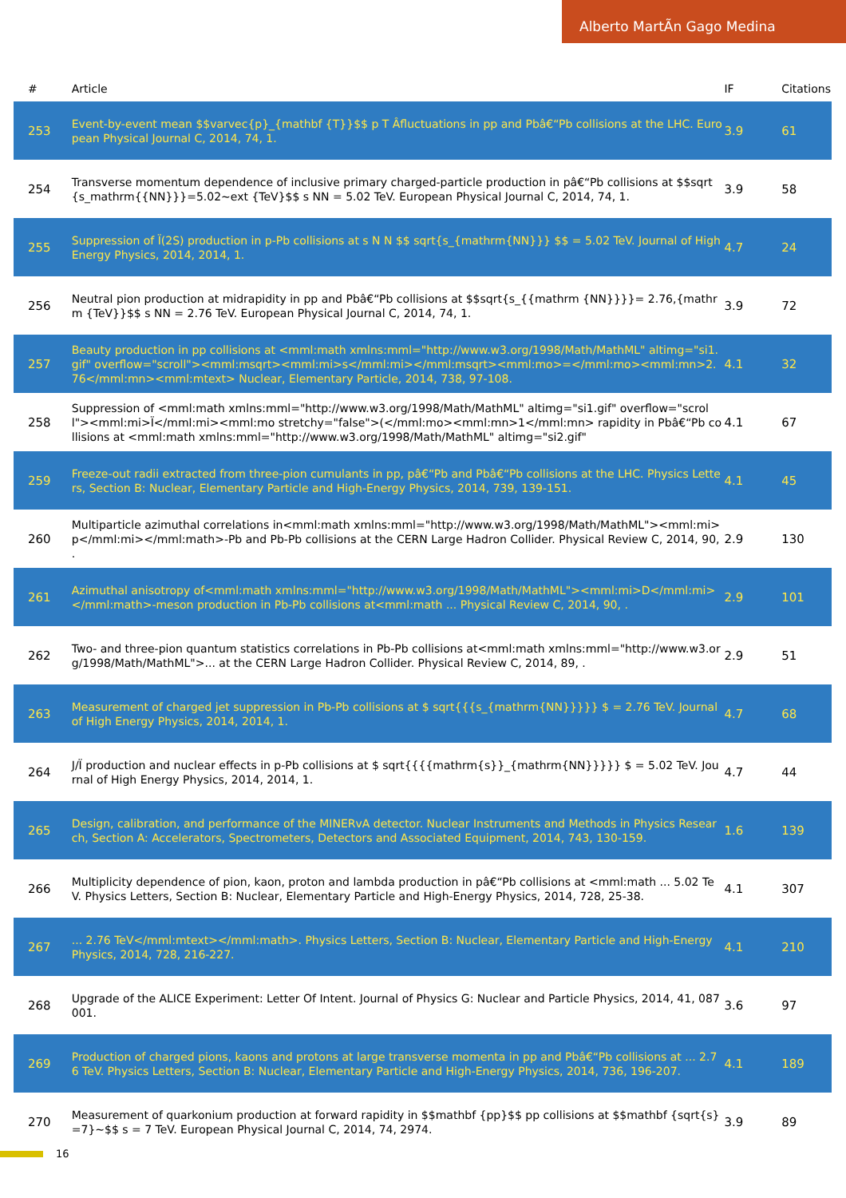Alberto MartÃn Gago Medina
| # | Article | IF | Citations |
| --- | --- | --- | --- |
| 253 | Event-by-event mean $$varvec{p}_{mathbf {T}}$$ p T Âfluctuations in pp and Pbâ€“Pb collisions at the LHC. European Physical Journal C, 2014, 74, 1. | 3.9 | 61 |
| 254 | Transverse momentum dependence of inclusive primary charged-particle production in pâ€“Pb collisions at $$sqrt{s_mathrm{{NN}}}=5.02~ext {TeV}$$ s NN = 5.02 TeV. European Physical Journal C, 2014, 74, 1. | 3.9 | 58 |
| 255 | Suppression of Ï(2S) production in p-Pb collisions at s N N $$ sqrt{s_{mathrm{NN}}} $$ = 5.02 TeV. Journal of High Energy Physics, 2014, 2014, 1. | 4.7 | 24 |
| 256 | Neutral pion production at midrapidity in pp and Pbâ€“Pb collisions at $$sqrt{s_{{mathrm {NN}}}}= 2.76,{mathrm {TeV}}$$ s NN = 2.76 TeV. European Physical Journal C, 2014, 74, 1. | 3.9 | 72 |
| 257 | Beauty production in pp collisions at <mml:math xmlns:mml="http://www.w3.org/1998/Math/MathML" altimg="si1.gif" overflow="scroll"><mml:msqrt><mml:mi>s</mml:mi></mml:msqrt><mml:mo>=</mml:mo><mml:mn>2.76</mml:mn><mml:mtext> Nuclear, Elementary Particle, 2014, 738, 97-108. | 4.1 | 32 |
| 258 | Suppression of <mml:math xmlns:mml="http://www.w3.org/1998/Math/MathML" altimg="si1.gif" overflow="scroll"><mml:mi>Ï</mml:mi><mml:mo stretchy="false">(</mml:mo><mml:mn>1</mml:mn> rapidity in Pbâ€“Pb collisions at <mml:math xmlns:mml="http://www.w3.org/1998/Math/MathML" altimg="si2.gif" | 4.1 | 67 |
| 259 | Freeze-out radii extracted from three-pion cumulants in pp, pâ€“Pb and Pbâ€“Pb collisions at the LHC. Physics Letters, Section B: Nuclear, Elementary Particle and High-Energy Physics, 2014, 739, 139-151. | 4.1 | 45 |
| 260 | Multiparticle azimuthal correlations in<mml:math xmlns:mml="http://www.w3.org/1998/Math/MathML"><mml:mi>p</mml:mi></mml:math>-Pb and Pb-Pb collisions at the CERN Large Hadron Collider. Physical Review C, 2014, 90, . | 2.9 | 130 |
| 261 | Azimuthal anisotropy of<mml:math xmlns:mml="http://www.w3.org/1998/Math/MathML"><mml:mi>D</mml:mi></mml:math>-meson production in Pb-Pb collisions at<mml:math ... Physical Review C, 2014, 90, . | 2.9 | 101 |
| 262 | Two- and three-pion quantum statistics correlations in Pb-Pb collisions at<mml:math xmlns:mml="http://www.w3.org/1998/Math/MathML">... at the CERN Large Hadron Collider. Physical Review C, 2014, 89, . | 2.9 | 51 |
| 263 | Measurement of charged jet suppression in Pb-Pb collisions at $ sqrt{{{s_{mathrm{NN}}}}} $ = 2.76 TeV. Journal of High Energy Physics, 2014, 2014, 1. | 4.7 | 68 |
| 264 | J/Ï production and nuclear effects in p-Pb collisions at $ sqrt{{{{mathrm{s}}_{mathrm{NN}}}}} $ = 5.02 TeV. Journal of High Energy Physics, 2014, 2014, 1. | 4.7 | 44 |
| 265 | Design, calibration, and performance of the MINERvA detector. Nuclear Instruments and Methods in Physics Research, Section A: Accelerators, Spectrometers, Detectors and Associated Equipment, 2014, 743, 130-159. | 1.6 | 139 |
| 266 | Multiplicity dependence of pion, kaon, proton and lambda production in pâ€“Pb collisions at <mml:math ... 5.02 TeV. Physics Letters, Section B: Nuclear, Elementary Particle and High-Energy Physics, 2014, 728, 25-38. | 4.1 | 307 |
| 267 | ... 2.76 TeV</mml:mtext></mml:math>. Physics Letters, Section B: Nuclear, Elementary Particle and High-Energy Physics, 2014, 728, 216-227. | 4.1 | 210 |
| 268 | Upgrade of the ALICE Experiment: Letter Of Intent. Journal of Physics G: Nuclear and Particle Physics, 2014, 41, 087001. | 3.6 | 97 |
| 269 | Production of charged pions, kaons and protons at large transverse momenta in pp and Pbâ€“Pb collisions at ... 2.76 TeV. Physics Letters, Section B: Nuclear, Elementary Particle and High-Energy Physics, 2014, 736, 196-207. | 4.1 | 189 |
| 270 | Measurement of quarkonium production at forward rapidity in $$mathbf {pp}$$ pp collisions at $$mathbf {sqrt{s}=7}~$$ s = 7 TeV. European Physical Journal C, 2014, 74, 2974. | 3.9 | 89 |
16